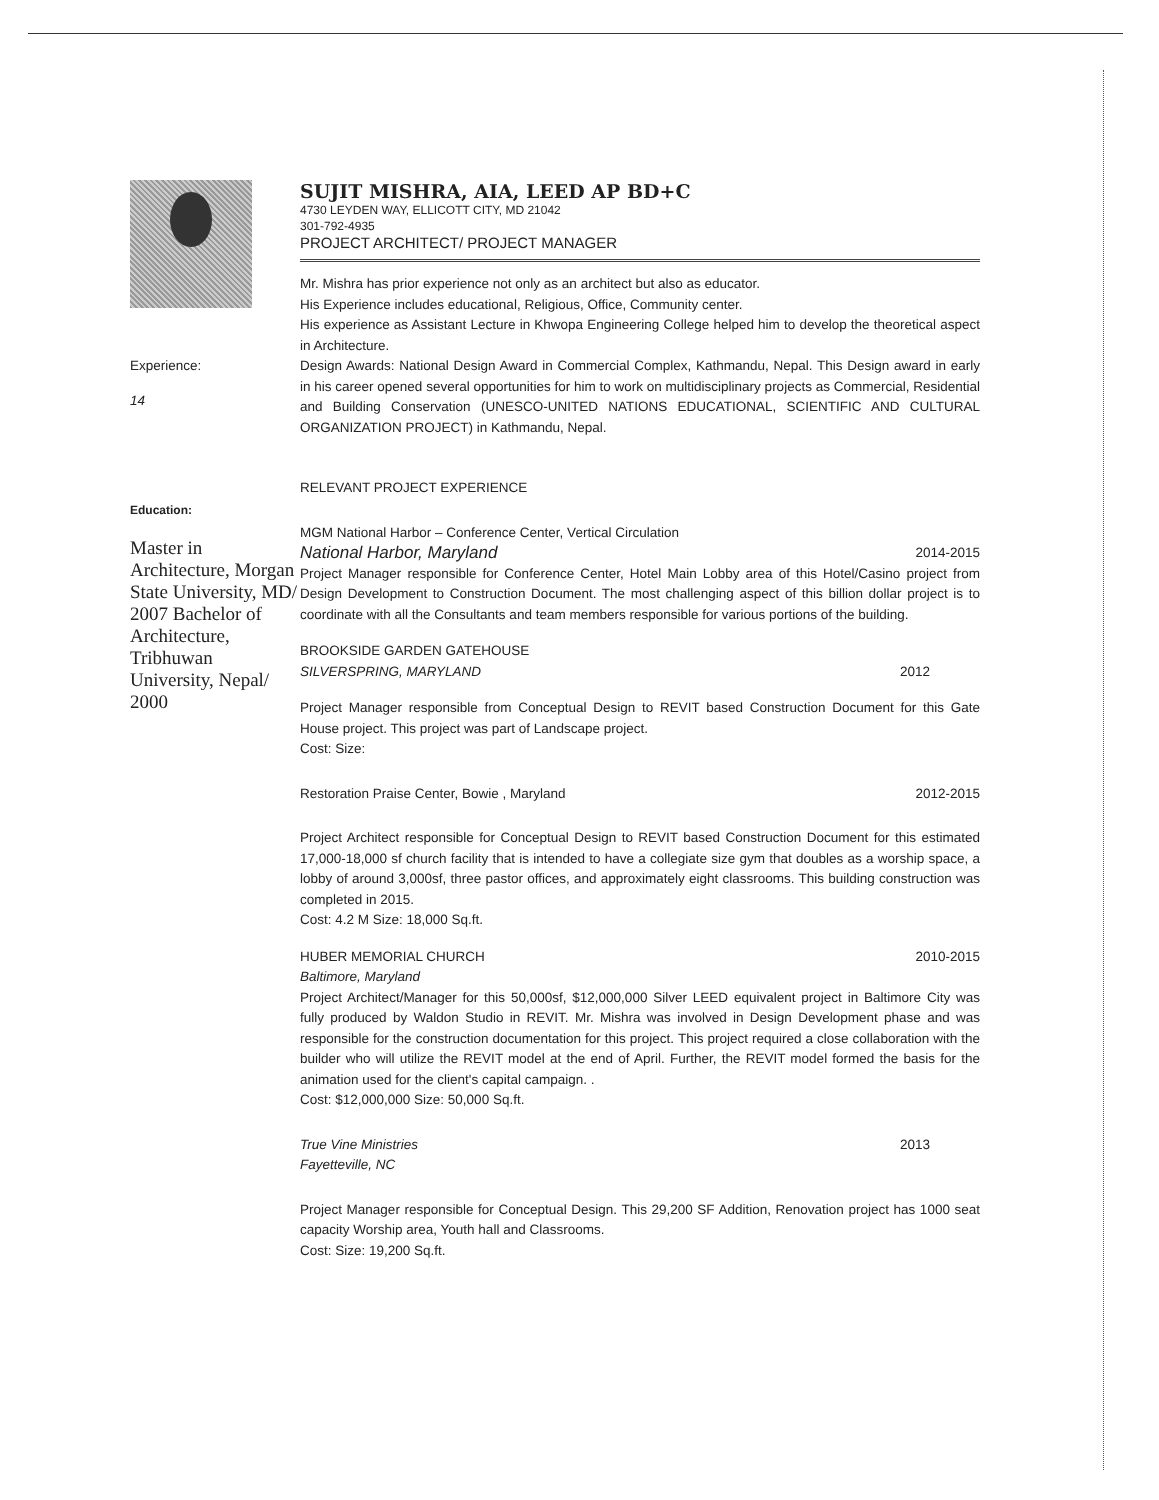Experience:
14
Education:
Master in Architecture, Morgan State University, MD/ 2007 Bachelor of Architecture, Tribhuwan University, Nepal/ 2000
SUJIT MISHRA, AIA, LEED AP BD+C
4730 LEYDEN WAY, ELLICOTT CITY, MD 21042
301-792-4935
PROJECT ARCHITECT/ PROJECT MANAGER
Mr. Mishra has prior experience not only as an architect but also as educator.
His Experience includes educational, Religious, Office, Community center.
His experience as Assistant Lecture in Khwopa Engineering College helped him to develop the theoretical aspect in Architecture.
Design Awards: National Design Award in Commercial Complex, Kathmandu, Nepal. This Design award in early in his career opened several opportunities for him to work on multidisciplinary projects as Commercial, Residential and Building Conservation (UNESCO-UNITED NATIONS EDUCATIONAL, SCIENTIFIC AND CULTURAL ORGANIZATION PROJECT) in Kathmandu, Nepal.
RELEVANT PROJECT EXPERIENCE
MGM National Harbor – Conference Center, Vertical Circulation
National Harbor, Maryland 2014-2015
Project Manager responsible for Conference Center, Hotel Main Lobby area of this Hotel/Casino project from Design Development to Construction Document. The most challenging aspect of this billion dollar project is to coordinate with all the Consultants and team members responsible for various portions of the building.
BROOKSIDE GARDEN GATEHOUSE
SILVERSPRING, MARYLAND 2012
Project Manager responsible from Conceptual Design to REVIT based Construction Document for this Gate House project. This project was part of Landscape project.
Cost: Size:
Restoration Praise Center, Bowie , Maryland 2012-2015
Project Architect responsible for Conceptual Design to REVIT based Construction Document for this estimated 17,000-18,000 sf church facility that is intended to have a collegiate size gym that doubles as a worship space, a lobby of around 3,000sf, three pastor offices, and approximately eight classrooms. This building construction was completed in 2015.
Cost: 4.2 M Size: 18,000 Sq.ft.
HUBER MEMORIAL CHURCH 2010-2015
Baltimore, Maryland
Project Architect/Manager for this 50,000sf, $12,000,000 Silver LEED equivalent project in Baltimore City was fully produced by Waldon Studio in REVIT. Mr. Mishra was involved in Design Development phase and was responsible for the construction documentation for this project. This project required a close collaboration with the builder who will utilize the REVIT model at the end of April. Further, the REVIT model formed the basis for the animation used for the client's capital campaign. .
Cost: $12,000,000 Size: 50,000 Sq.ft.
True Vine Ministries 2013
Fayetteville, NC
Project Manager responsible for Conceptual Design. This 29,200 SF Addition, Renovation project has 1000 seat capacity Worship area, Youth hall and Classrooms.
Cost: Size: 19,200 Sq.ft.